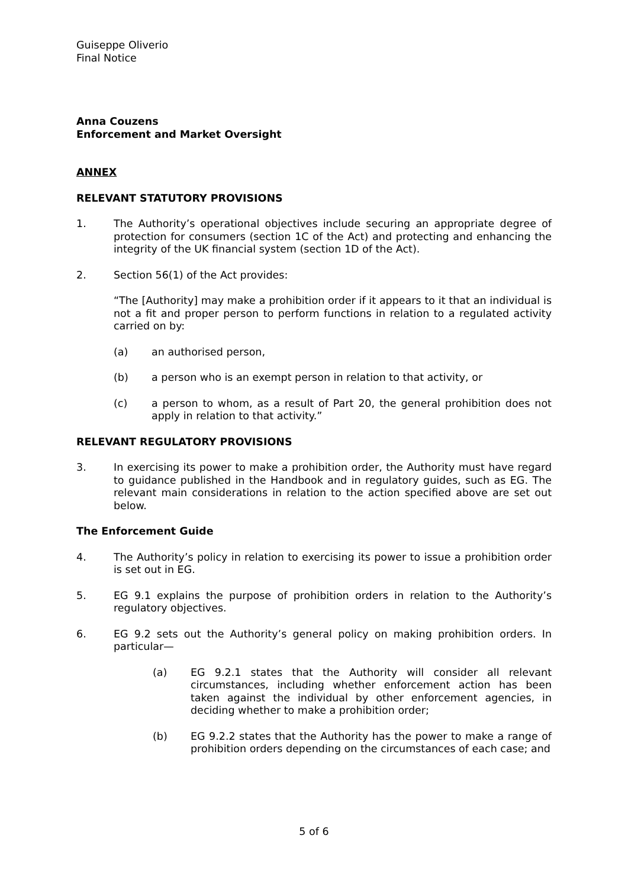Guiseppe Oliverio
Final Notice
Anna Couzens
Enforcement and Market Oversight
ANNEX
RELEVANT STATUTORY PROVISIONS
1. The Authority’s operational objectives include securing an appropriate degree of protection for consumers (section 1C of the Act) and protecting and enhancing the integrity of the UK financial system (section 1D of the Act).
2. Section 56(1) of the Act provides:
“The [Authority] may make a prohibition order if it appears to it that an individual is not a fit and proper person to perform functions in relation to a regulated activity carried on by:
(a) an authorised person,
(b) a person who is an exempt person in relation to that activity, or
(c) a person to whom, as a result of Part 20, the general prohibition does not apply in relation to that activity.”
RELEVANT REGULATORY PROVISIONS
3. In exercising its power to make a prohibition order, the Authority must have regard to guidance published in the Handbook and in regulatory guides, such as EG. The relevant main considerations in relation to the action specified above are set out below.
The Enforcement Guide
4. The Authority’s policy in relation to exercising its power to issue a prohibition order is set out in EG.
5. EG 9.1 explains the purpose of prohibition orders in relation to the Authority’s regulatory objectives.
6. EG 9.2 sets out the Authority’s general policy on making prohibition orders. In particular—
(a) EG 9.2.1 states that the Authority will consider all relevant circumstances, including whether enforcement action has been taken against the individual by other enforcement agencies, in deciding whether to make a prohibition order;
(b) EG 9.2.2 states that the Authority has the power to make a range of prohibition orders depending on the circumstances of each case; and
5 of 6